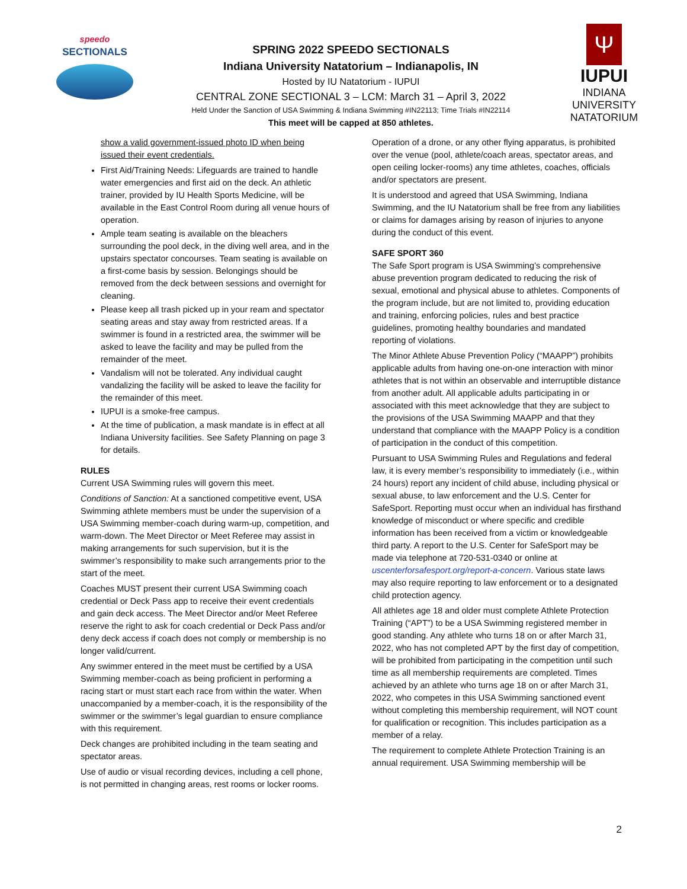speedo
SECTIONALS
SPRING 2022 SPEEDO SECTIONALS
Indiana University Natatorium – Indianapolis, IN
Hosted by IU Natatorium - IUPUI
CENTRAL ZONE SECTIONAL 3 – LCM: March 31 – April 3, 2022
Held Under the Sanction of USA Swimming & Indiana Swimming #IN22113; Time Trials #IN22114
This meet will be capped at 850 athletes.
Ψ
IUPUI
INDIANA UNIVERSITY
NATATORIUM
show a valid government-issued photo ID when being issued their event credentials.
First Aid/Training Needs: Lifeguards are trained to handle water emergencies and first aid on the deck. An athletic trainer, provided by IU Health Sports Medicine, will be available in the East Control Room during all venue hours of operation.
Ample team seating is available on the bleachers surrounding the pool deck, in the diving well area, and in the upstairs spectator concourses. Team seating is available on a first-come basis by session. Belongings should be removed from the deck between sessions and overnight for cleaning.
Please keep all trash picked up in your ream and spectator seating areas and stay away from restricted areas. If a swimmer is found in a restricted area, the swimmer will be asked to leave the facility and may be pulled from the remainder of the meet.
Vandalism will not be tolerated. Any individual caught vandalizing the facility will be asked to leave the facility for the remainder of this meet.
IUPUI is a smoke-free campus.
At the time of publication, a mask mandate is in effect at all Indiana University facilities. See Safety Planning on page 3 for details.
RULES
Current USA Swimming rules will govern this meet.
Conditions of Sanction: At a sanctioned competitive event, USA Swimming athlete members must be under the supervision of a USA Swimming member-coach during warm-up, competition, and warm-down. The Meet Director or Meet Referee may assist in making arrangements for such supervision, but it is the swimmer’s responsibility to make such arrangements prior to the start of the meet.
Coaches MUST present their current USA Swimming coach credential or Deck Pass app to receive their event credentials and gain deck access. The Meet Director and/or Meet Referee reserve the right to ask for coach credential or Deck Pass and/or deny deck access if coach does not comply or membership is no longer valid/current.
Any swimmer entered in the meet must be certified by a USA Swimming member-coach as being proficient in performing a racing start or must start each race from within the water. When unaccompanied by a member-coach, it is the responsibility of the swimmer or the swimmer’s legal guardian to ensure compliance with this requirement.
Deck changes are prohibited including in the team seating and spectator areas.
Use of audio or visual recording devices, including a cell phone, is not permitted in changing areas, rest rooms or locker rooms.
Operation of a drone, or any other flying apparatus, is prohibited over the venue (pool, athlete/coach areas, spectator areas, and open ceiling locker-rooms) any time athletes, coaches, officials and/or spectators are present.
It is understood and agreed that USA Swimming, Indiana Swimming, and the IU Natatorium shall be free from any liabilities or claims for damages arising by reason of injuries to anyone during the conduct of this event.
SAFE SPORT 360
The Safe Sport program is USA Swimming’s comprehensive abuse prevention program dedicated to reducing the risk of sexual, emotional and physical abuse to athletes. Components of the program include, but are not limited to, providing education and training, enforcing policies, rules and best practice guidelines, promoting healthy boundaries and mandated reporting of violations.
The Minor Athlete Abuse Prevention Policy (“MAAPP”) prohibits applicable adults from having one-on-one interaction with minor athletes that is not within an observable and interruptible distance from another adult. All applicable adults participating in or associated with this meet acknowledge that they are subject to the provisions of the USA Swimming MAAPP and that they understand that compliance with the MAAPP Policy is a condition of participation in the conduct of this competition.
Pursuant to USA Swimming Rules and Regulations and federal law, it is every member’s responsibility to immediately (i.e., within 24 hours) report any incident of child abuse, including physical or sexual abuse, to law enforcement and the U.S. Center for SafeSport. Reporting must occur when an individual has firsthand knowledge of misconduct or where specific and credible information has been received from a victim or knowledgeable third party. A report to the U.S. Center for SafeSport may be made via telephone at 720-531-0340 or online at uscenterforsafesport.org/report-a-concern. Various state laws may also require reporting to law enforcement or to a designated child protection agency.
All athletes age 18 and older must complete Athlete Protection Training (“APT”) to be a USA Swimming registered member in good standing. Any athlete who turns 18 on or after March 31, 2022, who has not completed APT by the first day of competition, will be prohibited from participating in the competition until such time as all membership requirements are completed. Times achieved by an athlete who turns age 18 on or after March 31, 2022, who competes in this USA Swimming sanctioned event without completing this membership requirement, will NOT count for qualification or recognition. This includes participation as a member of a relay.
The requirement to complete Athlete Protection Training is an annual requirement. USA Swimming membership will be
2